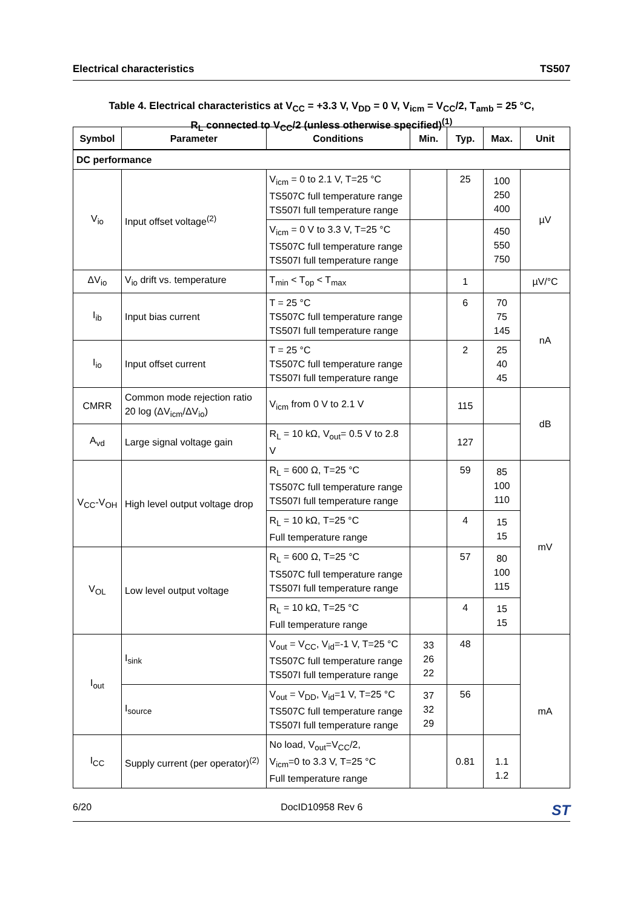Electrical characteristics TS507
Table 4. Electrical characteristics at V<sub>CC</sub> = +3.3 V, V<sub>DD</sub> = 0 V, V<sub>icm</sub> = V<sub>CC</sub>/2, T<sub>amb</sub> = 25 °C,
R<sub>L</sub> connected to V<sub>CC</sub>/2 (unless otherwise specified)<sup>(1)</sup>
| Symbol | Parameter | Conditions | Min. | Typ. | Max. | Unit |
| --- | --- | --- | --- | --- | --- | --- |
| DC performance | | | | | | |
| V<sub>io</sub> | Input offset voltage<sup>(2)</sup> | V<sub>icm</sub> = 0 to 2.1 V, T=25 °C TS507C full temperature range TS507I full temperature range | | 25 | 100 250 400 | µV |
| | | V<sub>icm</sub> = 0 V to 3.3 V, T=25 °C TS507C full temperature range TS507I full temperature range | | | 450 550 750 | |
| ΔV<sub>io</sub> | V<sub>io</sub> drift vs. temperature | T<sub>min</sub> < T<sub>op</sub> < T<sub>max</sub> | | 1 | | µV/°C |
| I<sub>ib</sub> | Input bias current | T = 25 °C TS507C full temperature range TS507I full temperature range | | 6 | 70 75 145 | nA |
| I<sub>io</sub> | Input offset current | T = 25 °C TS507C full temperature range TS507I full temperature range | | 2 | 25 40 45 | |
| CMRR | Common mode rejection ratio 20 log (ΔV<sub>icm</sub>/ΔV<sub>io</sub>) | V<sub>icm</sub> from 0 V to 2.1 V | | 115 | | dB |
| A<sub>vd</sub> | Large signal voltage gain | R<sub>L</sub> = 10 kΩ, V<sub>out</sub>= 0.5 V to 2.8 V | | 127 | | |
| V<sub>CC</sub>-V<sub>OH</sub> | High level output voltage drop | R<sub>L</sub> = 600 Ω, T=25 °C TS507C full temperature range TS507I full temperature range | | 59 | 85 100 110 | mV |
| | | R<sub>L</sub> = 10 kΩ, T=25 °C Full temperature range | | 4 | 15 15 | |
| V<sub>OL</sub> | Low level output voltage | R<sub>L</sub> = 600 Ω, T=25 °C TS507C full temperature range TS507I full temperature range | | 57 | 80 100 115 | |
| | | R<sub>L</sub> = 10 kΩ, T=25 °C Full temperature range | | 4 | 15 15 | |
| I<sub>out</sub> | I<sub>sink</sub> | V<sub>out</sub> = V<sub>CC</sub>, V<sub>id</sub>=-1 V, T=25 °C TS507C full temperature range TS507I full temperature range | 33 26 22 | 48 | | mA |
| | I<sub>source</sub> | V<sub>out</sub> = V<sub>DD</sub>, V<sub>id</sub>=1 V, T=25 °C TS507C full temperature range TS507I full temperature range | 37 32 29 | 56 | | |
| I<sub>CC</sub> | Supply current (per operator)<sup>(2)</sup> | No load, V<sub>out</sub>=V<sub>CC</sub>/2, V<sub>icm</sub>=0 to 3.3 V, T=25 °C Full temperature range | | 0.81 | 1.1 1.2 | |
6/20 DocID10958 Rev 6 ST